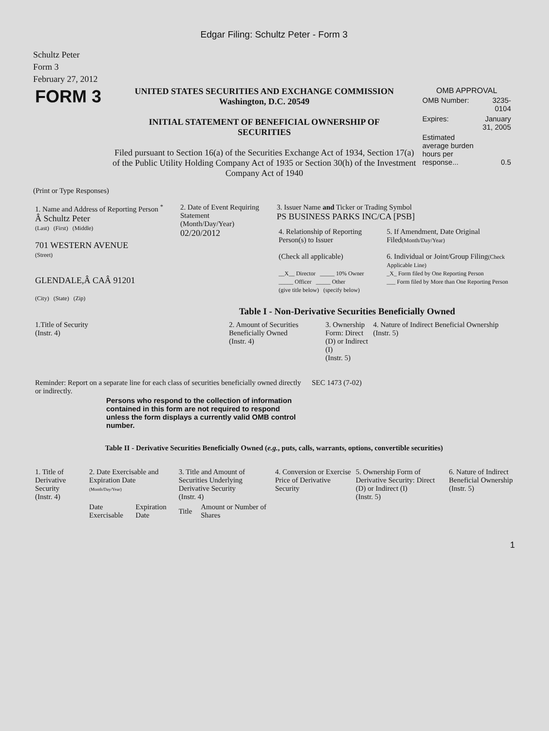Edgar Filing: Schultz Peter - Form 3
Schultz Peter
Form 3
February 27, 2012
| FORM 3 | UNITED STATES SECURITIES AND EXCHANGE COMMISSION Washington, D.C. 20549 INITIAL STATEMENT OF BENEFICIAL OWNERSHIP OF SECURITIES Filed pursuant to Section 16(a) of the Securities Exchange Act of 1934, Section 17(a) of the Public Utility Holding Company Act of 1935 or Section 30(h) of the Investment Company Act of 1940 | OMB APPROVAL / OMB Number: / 3235-0104 / / Expires: / January 31, 2005 / / Estimated average burden hours per response... / 0.5 / |
(Print or Type Responses)
| 1. Name and Address of Reporting Person <sup>*</sup> Â Schultz Peter (Last) (First) (Middle) 701 WESTERN AVENUE (Street) GLENDALE,Â CAÂ 91201 (City) (State) (Zip) | 2. Date of Event Requiring Statement (Month/Day/Year) 02/20/2012 | 3. Issuer Name and Ticker or Trading Symbol PS BUSINESS PARKS INC/CA [PSB] / 4. Relationship of Reporting Person(s) to Issuer (Check all applicable) __X__ Director _____ 10% Owner _____ Officer _____ Other (give title below) (specify below) / 5. If Amendment, Date Original Filed (Month/Day/Year) 6. Individual or Joint/Group Filing (Check Applicable Line) _X_ Form filed by One Reporting Person ___ Form filed by More than One Reporting Person / |
Table I - Non-Derivative Securities Beneficially Owned
| 1.Title of Security (Instr. 4) | 2. Amount of Securities Beneficially Owned (Instr. 4) | 3. Ownership Form: Direct (D) or Indirect (I) (Instr. 5) | 4. Nature of Indirect Beneficial Ownership (Instr. 5) |
| --- | --- | --- | --- |
| Reminder: Report on a separate line for each class of securities beneficially owned directly or indirectly. | SEC 1473 (7-02) |
Persons who respond to the collection of information contained in this form are not required to respond unless the form displays a currently valid OMB control number.
Table II - Derivative Securities Beneficially Owned (e.g., puts, calls, warrants, options, convertible securities)
| 1. Title of Derivative Security (Instr. 4) | 2. Date Exercisable and Expiration Date (Month/Day/Year) | | 3. Title and Amount of Securities Underlying Derivative Security (Instr. 4) | | 4. Conversion or Exercise Price of Derivative Security | 5. Ownership Form of Derivative Security: Direct (D) or Indirect (I) (Instr. 5) | 6. Nature of Indirect Beneficial Ownership (Instr. 5) |
| --- | --- | --- | --- | --- | --- | --- | --- |
| | Date Exercisable | Expiration Date | Title | Amount or Number of Shares | | | |
1